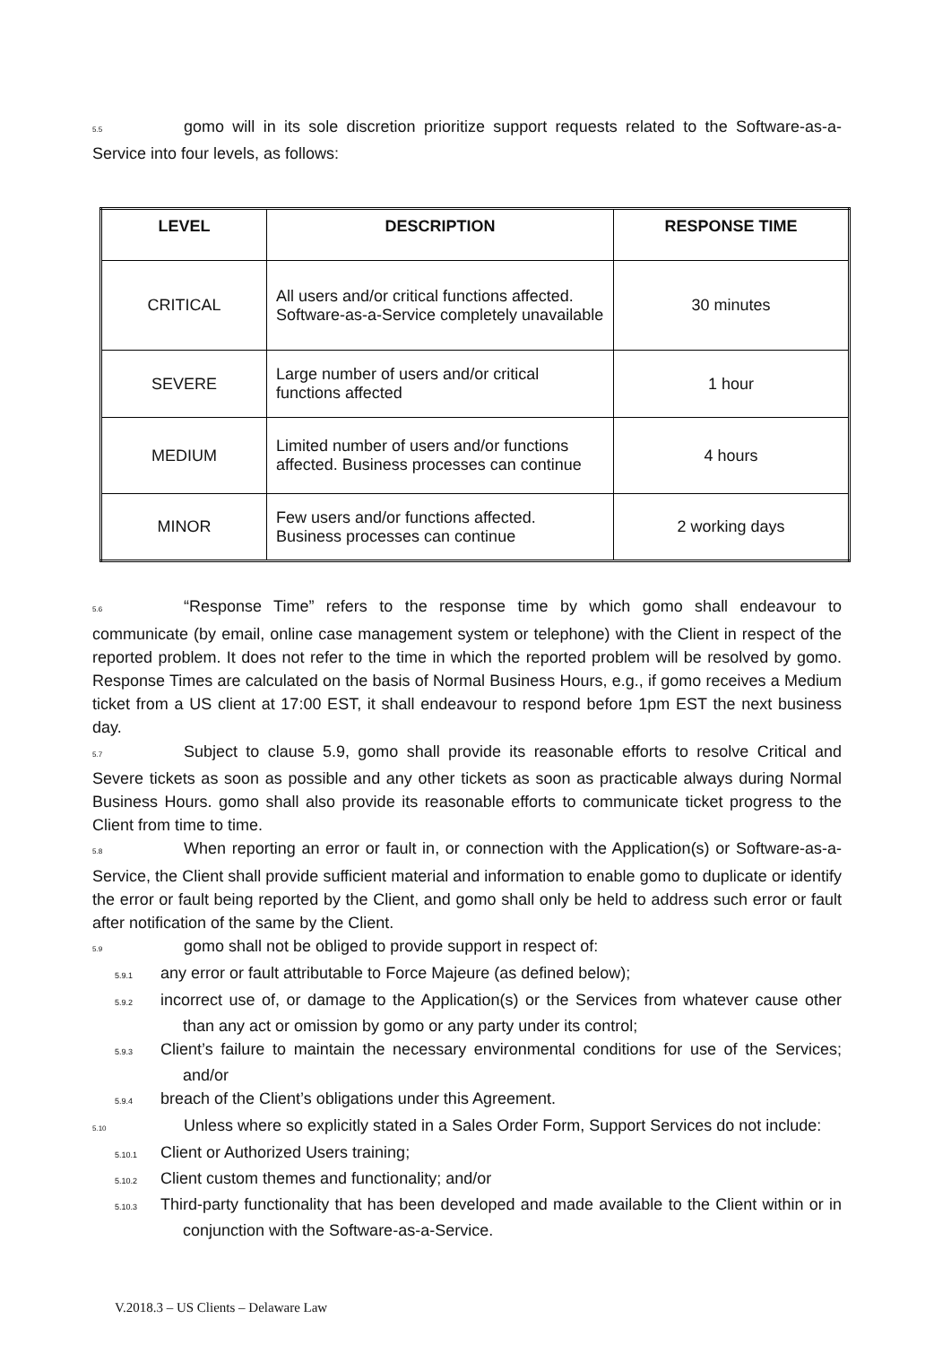5.5 gomo will in its sole discretion prioritize support requests related to the Software-as-a-Service into four levels, as follows:
| LEVEL | DESCRIPTION | RESPONSE TIME |
| --- | --- | --- |
| CRITICAL | All users and/or critical functions affected. Software-as-a-Service completely unavailable | 30 minutes |
| SEVERE | Large number of users and/or critical functions affected | 1 hour |
| MEDIUM | Limited number of users and/or functions affected. Business processes can continue | 4 hours |
| MINOR | Few users and/or functions affected. Business processes can continue | 2 working days |
5.6 “Response Time” refers to the response time by which gomo shall endeavour to communicate (by email, online case management system or telephone) with the Client in respect of the reported problem. It does not refer to the time in which the reported problem will be resolved by gomo. Response Times are calculated on the basis of Normal Business Hours, e.g., if gomo receives a Medium ticket from a US client at 17:00 EST, it shall endeavour to respond before 1pm EST the next business day.
5.7 Subject to clause 5.9, gomo shall provide its reasonable efforts to resolve Critical and Severe tickets as soon as possible and any other tickets as soon as practicable always during Normal Business Hours. gomo shall also provide its reasonable efforts to communicate ticket progress to the Client from time to time.
5.8 When reporting an error or fault in, or connection with the Application(s) or Software-as-a-Service, the Client shall provide sufficient material and information to enable gomo to duplicate or identify the error or fault being reported by the Client, and gomo shall only be held to address such error or fault after notification of the same by the Client.
5.9 gomo shall not be obliged to provide support in respect of:
5.9.1 any error or fault attributable to Force Majeure (as defined below);
5.9.2 incorrect use of, or damage to the Application(s) or the Services from whatever cause other than any act or omission by gomo or any party under its control;
5.9.3 Client’s failure to maintain the necessary environmental conditions for use of the Services; and/or
5.9.4 breach of the Client’s obligations under this Agreement.
5.10 Unless where so explicitly stated in a Sales Order Form, Support Services do not include:
5.10.1 Client or Authorized Users training;
5.10.2 Client custom themes and functionality; and/or
5.10.3 Third-party functionality that has been developed and made available to the Client within or in conjunction with the Software-as-a-Service.
V.2018.3 – US Clients – Delaware Law